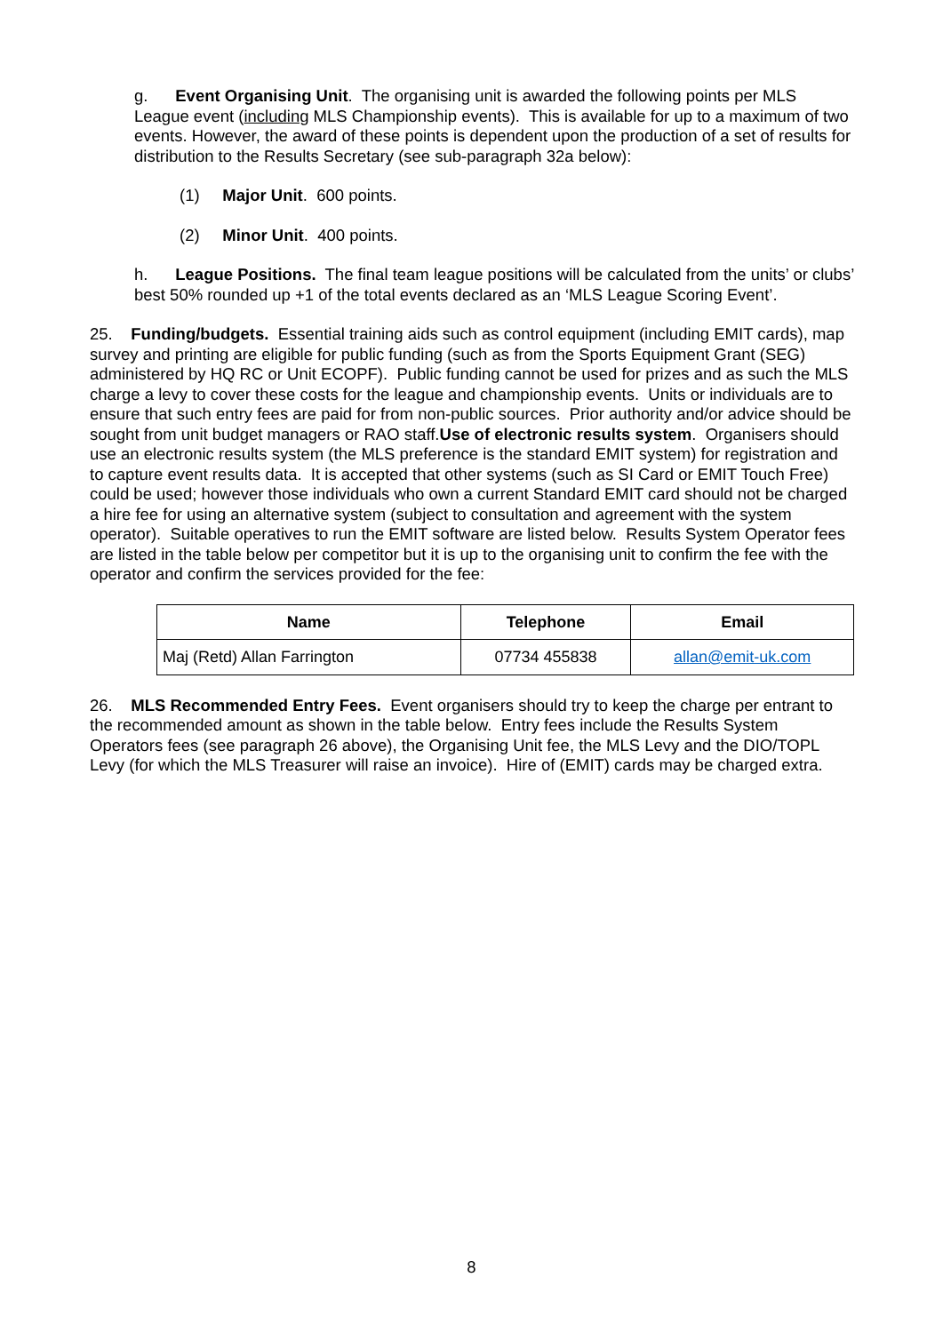g. Event Organising Unit. The organising unit is awarded the following points per MLS League event (including MLS Championship events). This is available for up to a maximum of two events. However, the award of these points is dependent upon the production of a set of results for distribution to the Results Secretary (see sub-paragraph 32a below):
(1) Major Unit. 600 points.
(2) Minor Unit. 400 points.
h. League Positions. The final team league positions will be calculated from the units’ or clubs’ best 50% rounded up +1 of the total events declared as an ‘MLS League Scoring Event’.
25. Funding/budgets. Essential training aids such as control equipment (including EMIT cards), map survey and printing are eligible for public funding (such as from the Sports Equipment Grant (SEG) administered by HQ RC or Unit ECOPF). Public funding cannot be used for prizes and as such the MLS charge a levy to cover these costs for the league and championship events. Units or individuals are to ensure that such entry fees are paid for from non-public sources. Prior authority and/or advice should be sought from unit budget managers or RAO staff.Use of electronic results system. Organisers should use an electronic results system (the MLS preference is the standard EMIT system) for registration and to capture event results data. It is accepted that other systems (such as SI Card or EMIT Touch Free) could be used; however those individuals who own a current Standard EMIT card should not be charged a hire fee for using an alternative system (subject to consultation and agreement with the system operator). Suitable operatives to run the EMIT software are listed below. Results System Operator fees are listed in the table below per competitor but it is up to the organising unit to confirm the fee with the operator and confirm the services provided for the fee:
| Name | Telephone | Email |
| --- | --- | --- |
| Maj (Retd) Allan Farrington | 07734 455838 | allan@emit-uk.com |
26. MLS Recommended Entry Fees. Event organisers should try to keep the charge per entrant to the recommended amount as shown in the table below. Entry fees include the Results System Operators fees (see paragraph 26 above), the Organising Unit fee, the MLS Levy and the DIO/TOPL Levy (for which the MLS Treasurer will raise an invoice). Hire of (EMIT) cards may be charged extra.
8